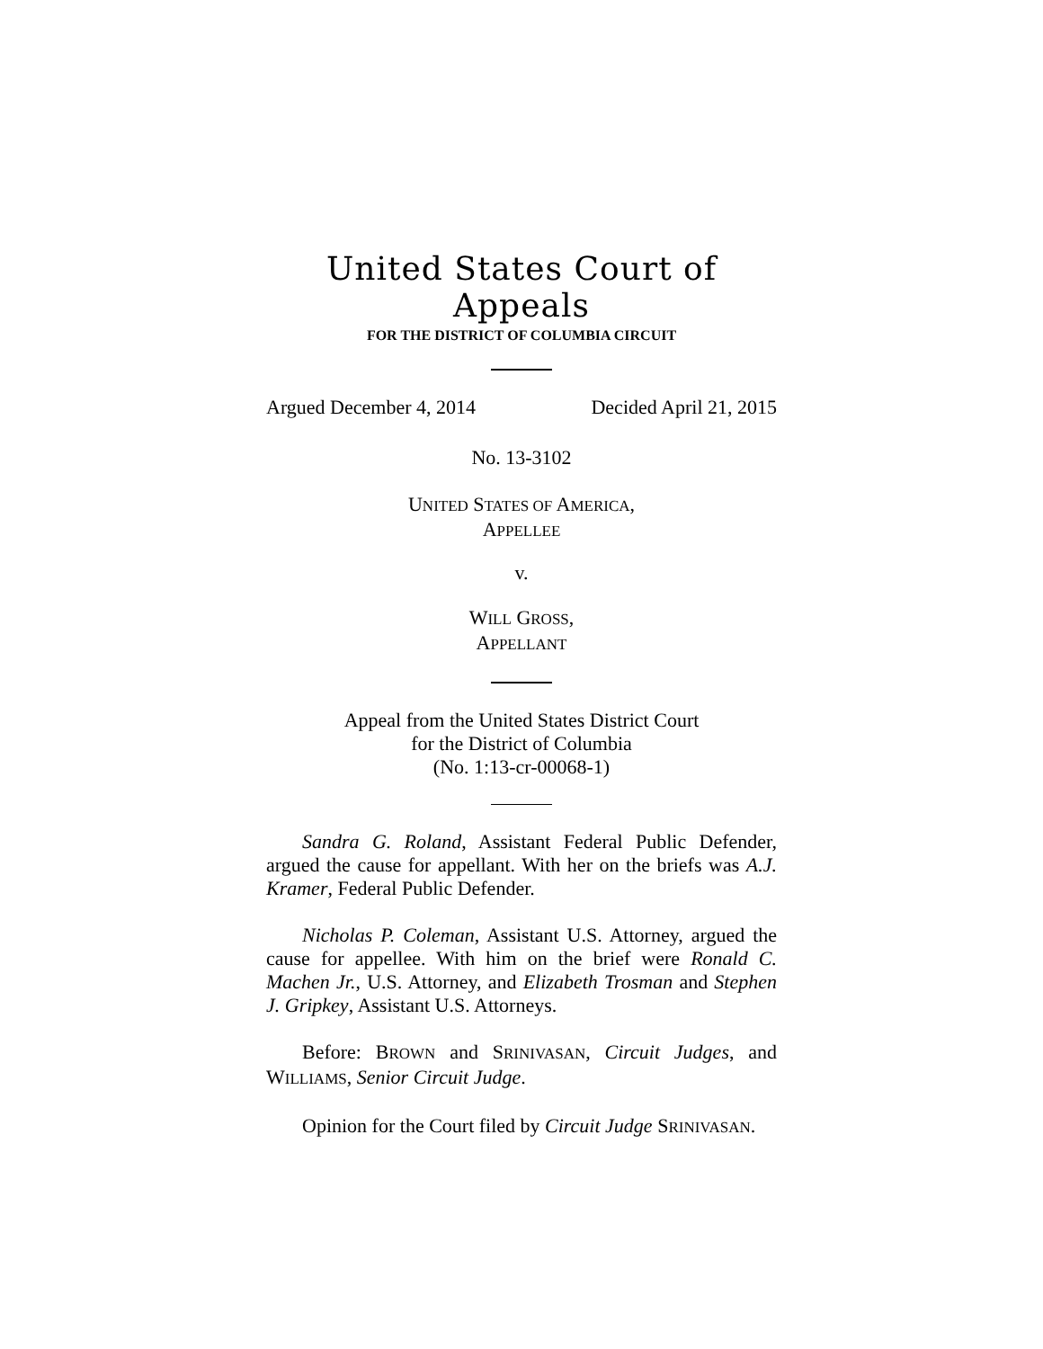United States Court of Appeals
FOR THE DISTRICT OF COLUMBIA CIRCUIT
Argued December 4, 2014 Decided April 21, 2015
No. 13-3102
UNITED STATES OF AMERICA,
APPELLEE
v.
WILL GROSS,
APPELLANT
Appeal from the United States District Court
for the District of Columbia
(No. 1:13-cr-00068-1)
Sandra G. Roland, Assistant Federal Public Defender, argued the cause for appellant. With her on the briefs was A.J. Kramer, Federal Public Defender.
Nicholas P. Coleman, Assistant U.S. Attorney, argued the cause for appellee. With him on the brief were Ronald C. Machen Jr., U.S. Attorney, and Elizabeth Trosman and Stephen J. Gripkey, Assistant U.S. Attorneys.
Before: BROWN and SRINIVASAN, Circuit Judges, and WILLIAMS, Senior Circuit Judge.
Opinion for the Court filed by Circuit Judge SRINIVASAN.